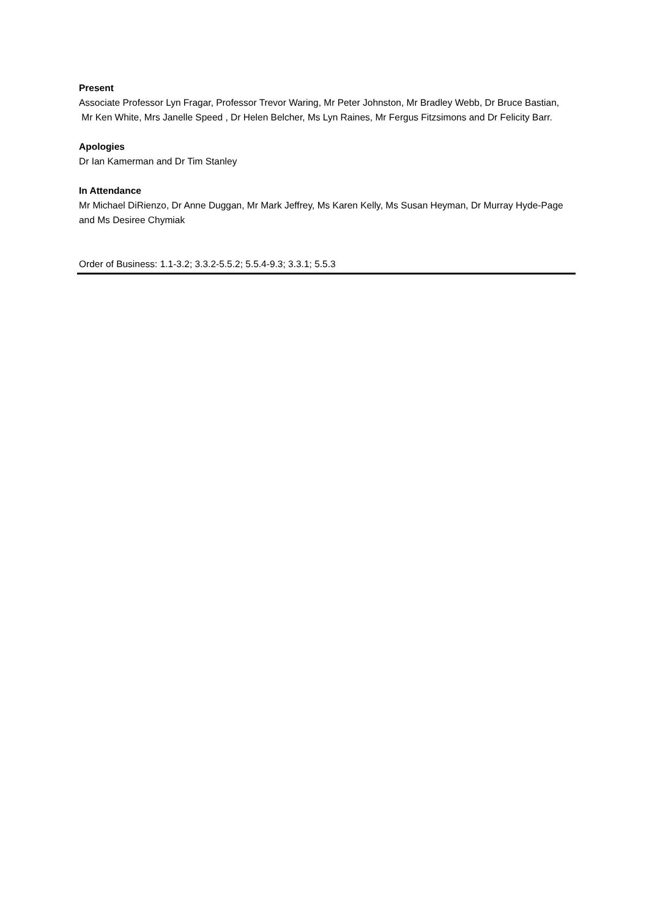Present
Associate Professor Lyn Fragar, Professor Trevor Waring, Mr Peter Johnston, Mr Bradley Webb, Dr Bruce Bastian, Mr Ken White, Mrs Janelle Speed , Dr Helen Belcher, Ms Lyn Raines, Mr Fergus Fitzsimons and Dr Felicity Barr.
Apologies
Dr Ian Kamerman and Dr Tim Stanley
In Attendance
Mr Michael DiRienzo, Dr Anne Duggan, Mr Mark Jeffrey, Ms Karen Kelly, Ms Susan Heyman, Dr Murray Hyde-Page and Ms Desiree Chymiak
Order of Business: 1.1-3.2; 3.3.2-5.5.2; 5.5.4-9.3; 3.3.1; 5.5.3